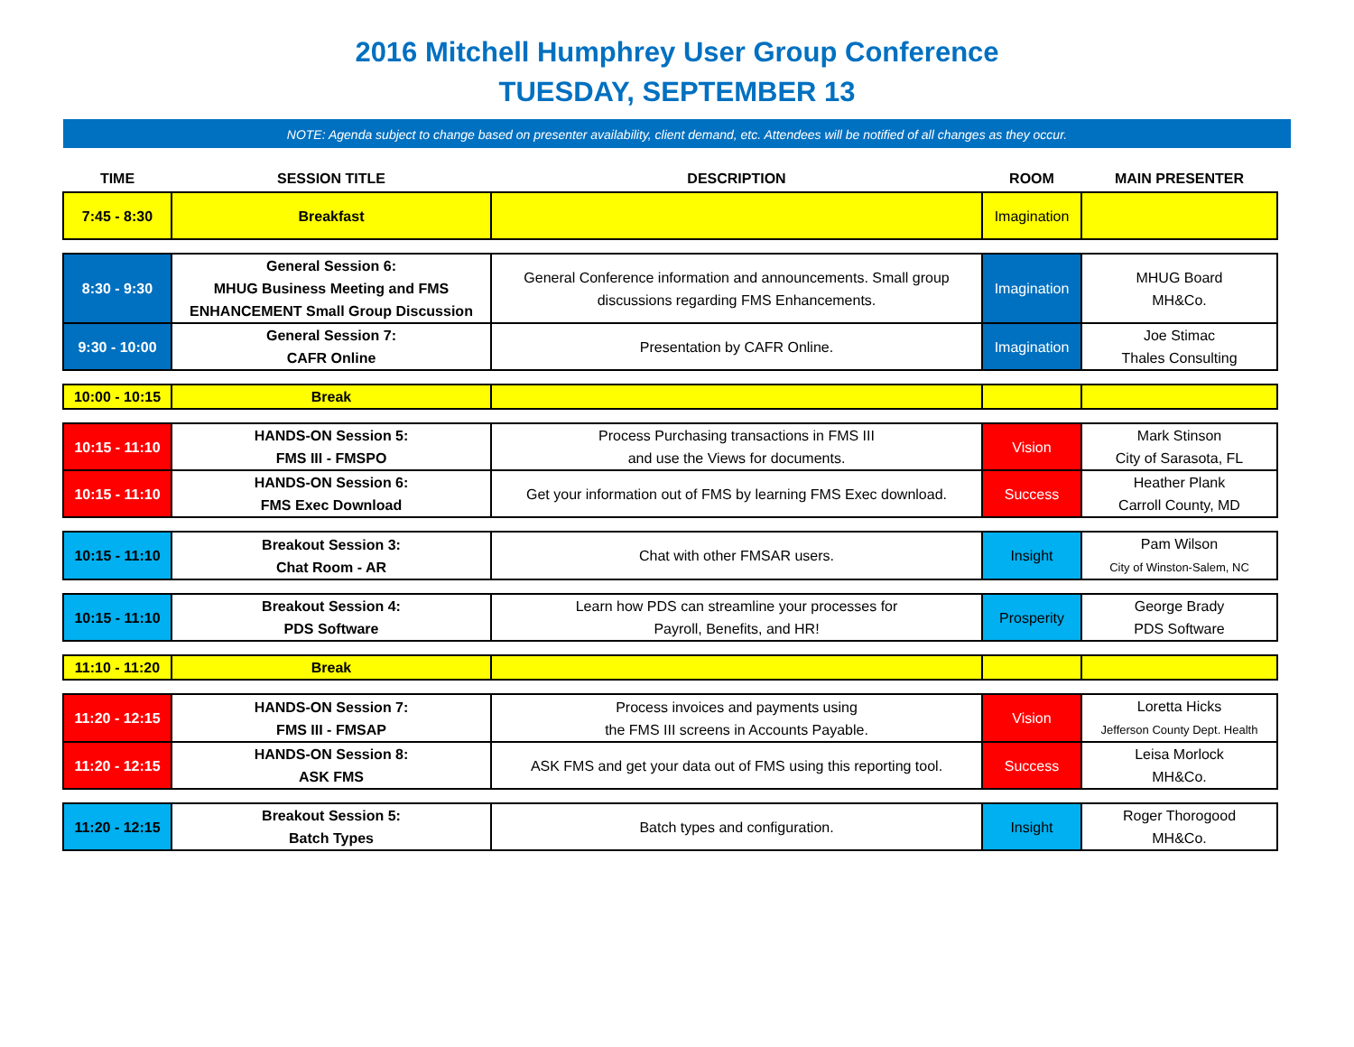2016 Mitchell Humphrey User Group Conference
TUESDAY, SEPTEMBER 13
NOTE: Agenda subject to change based on presenter availability, client demand, etc. Attendees will be notified of all changes as they occur.
| TIME | SESSION TITLE | DESCRIPTION | ROOM | MAIN PRESENTER |
| --- | --- | --- | --- | --- |
| 7:45 - 8:30 | Breakfast | | Imagination | |
| 8:30 - 9:30 | General Session 6: MHUG Business Meeting and FMS ENHANCEMENT Small Group Discussion | General Conference information and announcements. Small group discussions regarding FMS Enhancements. | Imagination | MHUG Board MH&Co. |
| 9:30 - 10:00 | General Session 7: CAFR Online | Presentation by CAFR Online. | Imagination | Joe Stimac Thales Consulting |
| 10:00 - 10:15 | Break | | | |
| 10:15 - 11:10 | HANDS-ON Session 5: FMS III - FMSPO | Process Purchasing transactions in FMS III and use the Views for documents. | Vision | Mark Stinson City of Sarasota, FL |
| 10:15 - 11:10 | HANDS-ON Session 6: FMS Exec Download | Get your information out of FMS by learning FMS Exec download. | Success | Heather Plank Carroll County, MD |
| 10:15 - 11:10 | Breakout Session 3: Chat Room - AR | Chat with other FMSAR users. | Insight | Pam Wilson City of Winston-Salem, NC |
| 10:15 - 11:10 | Breakout Session 4: PDS Software | Learn how PDS can streamline your processes for Payroll, Benefits, and HR! | Prosperity | George Brady PDS Software |
| 11:10 - 11:20 | Break | | | |
| 11:20 - 12:15 | HANDS-ON Session 7: FMS III - FMSAP | Process invoices and payments using the FMS III screens in Accounts Payable. | Vision | Loretta Hicks Jefferson County Dept. Health |
| 11:20 - 12:15 | HANDS-ON Session 8: ASK FMS | ASK FMS and get your data out of FMS using this reporting tool. | Success | Leisa Morlock MH&Co. |
| 11:20 - 12:15 | Breakout Session 5: Batch Types | Batch types and configuration. | Insight | Roger Thorogood MH&Co. |